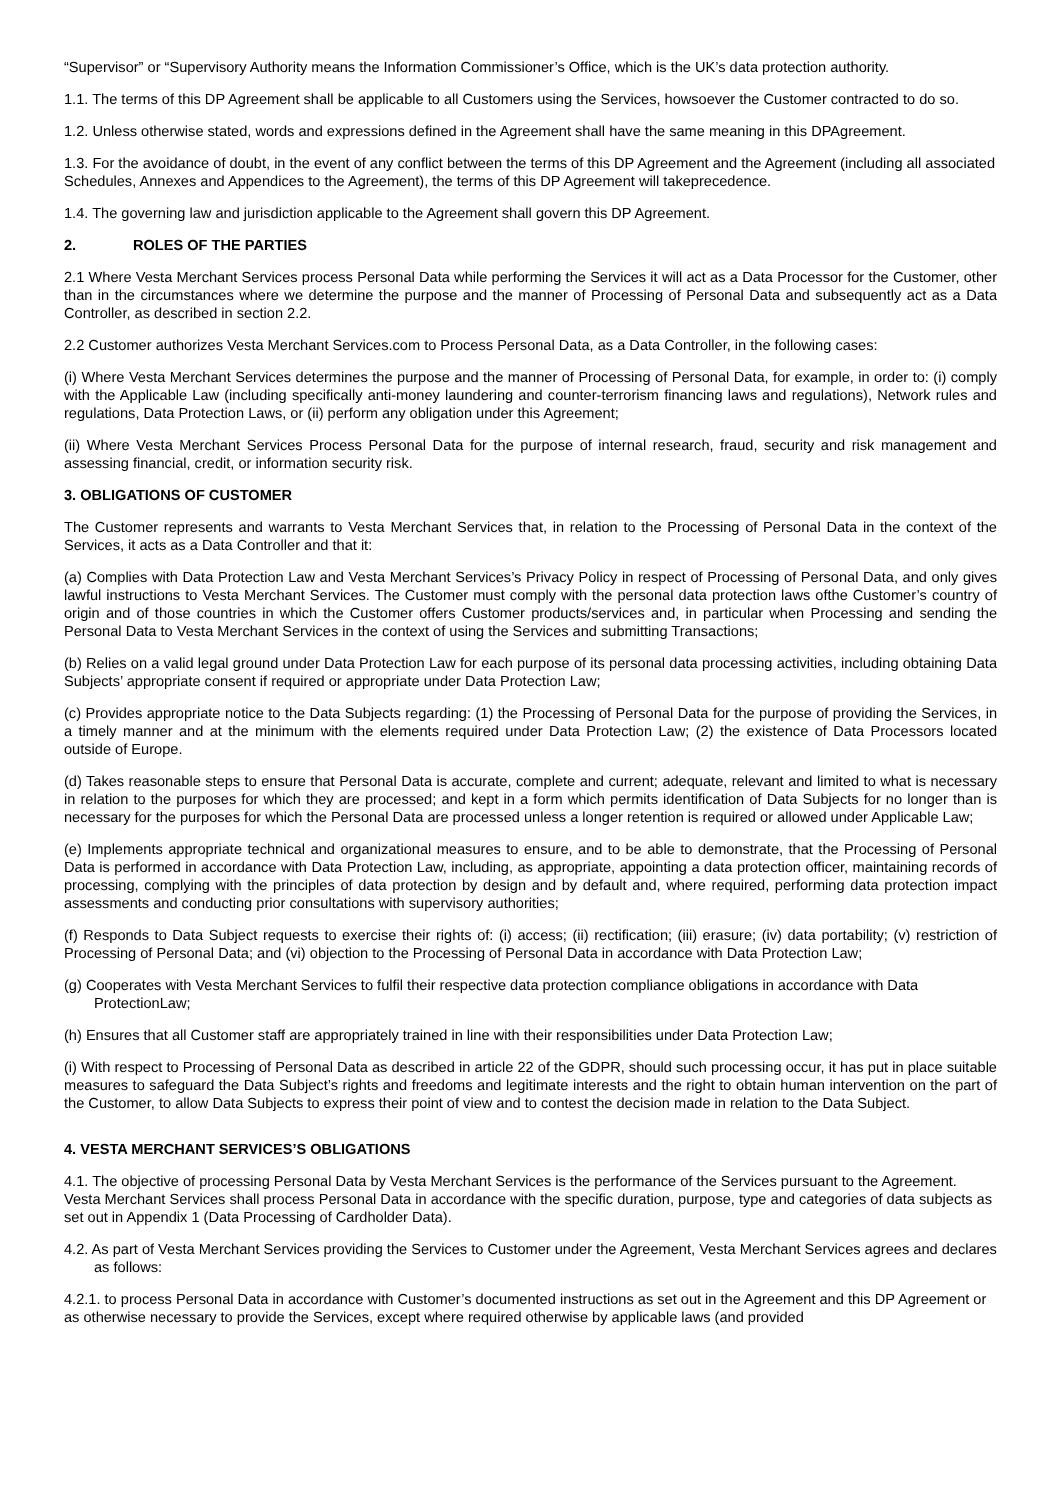“Supervisor” or “Supervisory Authority means the Information Commissioner’s Office, which is the UK’s data protection authority.
1.1. The terms of this DP Agreement shall be applicable to all Customers using the Services, howsoever the Customer contracted to do so.
1.2. Unless otherwise stated, words and expressions defined in the Agreement shall have the same meaning in this DPAgreement.
1.3. For the avoidance of doubt, in the event of any conflict between the terms of this DP Agreement and the Agreement (including all associated Schedules, Annexes and Appendices to the Agreement), the terms of this DP Agreement will takeprecedence.
1.4. The governing law and jurisdiction applicable to the Agreement shall govern this DP Agreement.
2. ROLES OF THE PARTIES
2.1 Where Vesta Merchant Services process Personal Data while performing the Services it will act as a Data Processor for the Customer, other than in the circumstances where we determine the purpose and the manner of Processing of Personal Data and subsequently act as a Data Controller, as described in section 2.2.
2.2 Customer authorizes Vesta Merchant Services.com to Process Personal Data, as a Data Controller, in the following cases:
(i) Where Vesta Merchant Services determines the purpose and the manner of Processing of Personal Data, for example, in order to: (i) comply with the Applicable Law (including specifically anti-money laundering and counter-terrorism financing laws and regulations), Network rules and regulations, Data Protection Laws, or (ii) perform any obligation under this Agreement;
(ii) Where Vesta Merchant Services Process Personal Data for the purpose of internal research, fraud, security and risk management and assessing financial, credit, or information security risk.
3. OBLIGATIONS OF CUSTOMER
The Customer represents and warrants to Vesta Merchant Services that, in relation to the Processing of Personal Data in the context of the Services, it acts as a Data Controller and that it:
(a) Complies with Data Protection Law and Vesta Merchant Services’s Privacy Policy in respect of Processing of Personal Data, and only gives lawful instructions to Vesta Merchant Services. The Customer must comply with the personal data protection laws ofthe Customer’s country of origin and of those countries in which the Customer offers Customer products/services and, in particular when Processing and sending the Personal Data to Vesta Merchant Services in the context of using the Services and submitting Transactions;
(b) Relies on a valid legal ground under Data Protection Law for each purpose of its personal data processing activities, including obtaining Data Subjects’ appropriate consent if required or appropriate under Data Protection Law;
(c) Provides appropriate notice to the Data Subjects regarding: (1) the Processing of Personal Data for the purpose of providing the Services, in a timely manner and at the minimum with the elements required under Data Protection Law; (2) the existence of Data Processors located outside of Europe.
(d) Takes reasonable steps to ensure that Personal Data is accurate, complete and current; adequate, relevant and limited to what is necessary in relation to the purposes for which they are processed; and kept in a form which permits identification of Data Subjects for no longer than is necessary for the purposes for which the Personal Data are processed unless a longer retention is required or allowed under Applicable Law;
(e) Implements appropriate technical and organizational measures to ensure, and to be able to demonstrate, that the Processing of Personal Data is performed in accordance with Data Protection Law, including, as appropriate, appointing a data protection officer, maintaining records of processing, complying with the principles of data protection by design and by default and, where required, performing data protection impact assessments and conducting prior consultations with supervisory authorities;
(f) Responds to Data Subject requests to exercise their rights of: (i) access; (ii) rectification; (iii) erasure; (iv) data portability; (v) restriction of Processing of Personal Data; and (vi) objection to the Processing of Personal Data in accordance with Data Protection Law;
(g) Cooperates with Vesta Merchant Services to fulfil their respective data protection compliance obligations in accordance with Data ProtectionLaw;
(h) Ensures that all Customer staff are appropriately trained in line with their responsibilities under Data Protection Law;
(i) With respect to Processing of Personal Data as described in article 22 of the GDPR, should such processing occur, it has put in place suitable measures to safeguard the Data Subject’s rights and freedoms and legitimate interests and the right to obtain human intervention on the part of the Customer, to allow Data Subjects to express their point of view and to contest the decision made in relation to the Data Subject.
4. VESTA MERCHANT SERVICES’S OBLIGATIONS
4.1. The objective of processing Personal Data by Vesta Merchant Services is the performance of the Services pursuant to the Agreement. Vesta Merchant Services shall process Personal Data in accordance with the specific duration, purpose, type and categories of data subjects as set out in Appendix 1 (Data Processing of Cardholder Data).
4.2. As part of Vesta Merchant Services providing the Services to Customer under the Agreement, Vesta Merchant Services agrees and declares as follows:
4.2.1. to process Personal Data in accordance with Customer’s documented instructions as set out in the Agreement and this DP Agreement or as otherwise necessary to provide the Services, except where required otherwise by applicable laws (and provided